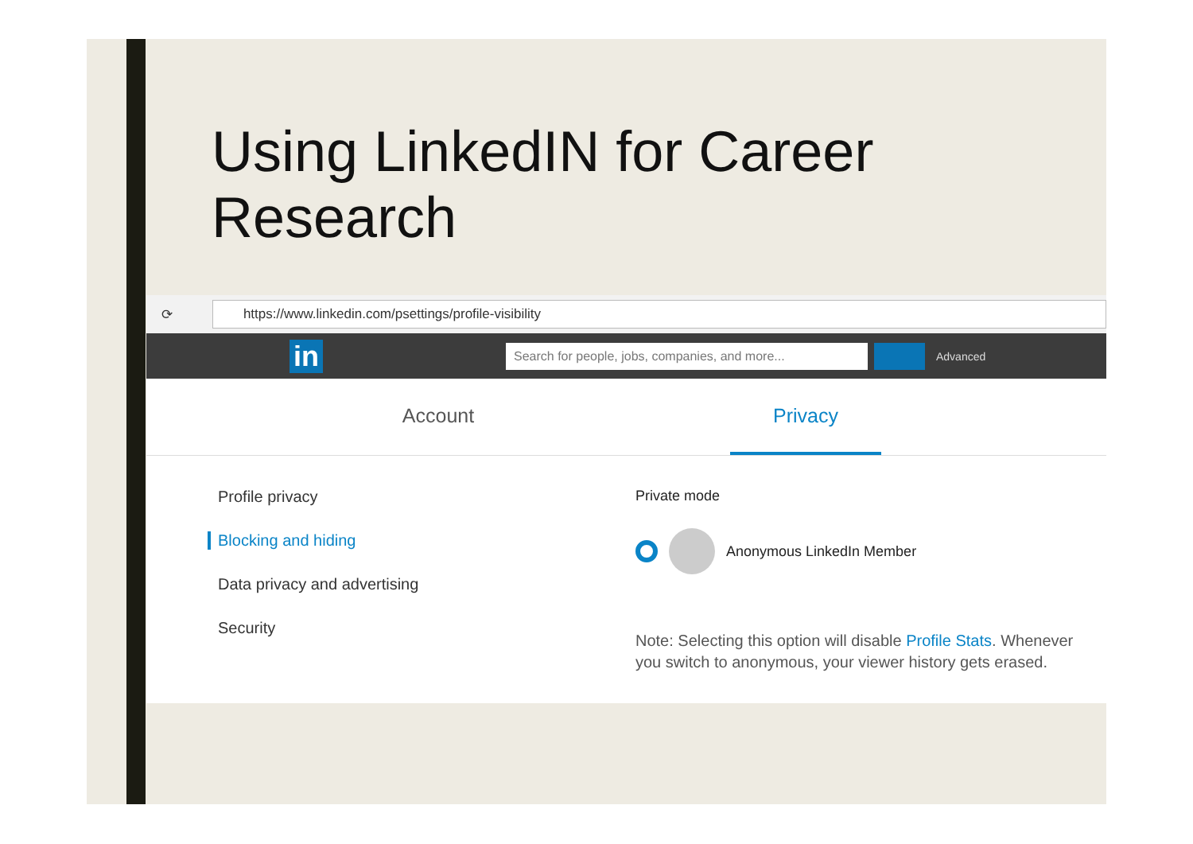Using LinkedIN for Career
Research
⟳
https://www.linkedin.com/psettings/profile-visibility
in
Search for people, jobs, companies, and more...
Advanced
Account Privacy
Profile privacy
Blocking and hiding
Data privacy and advertising
Security
Private mode
Anonymous LinkedIn Member
Note: Selecting this option will disable Profile Stats. Whenever you switch to anonymous, your viewer history gets erased.